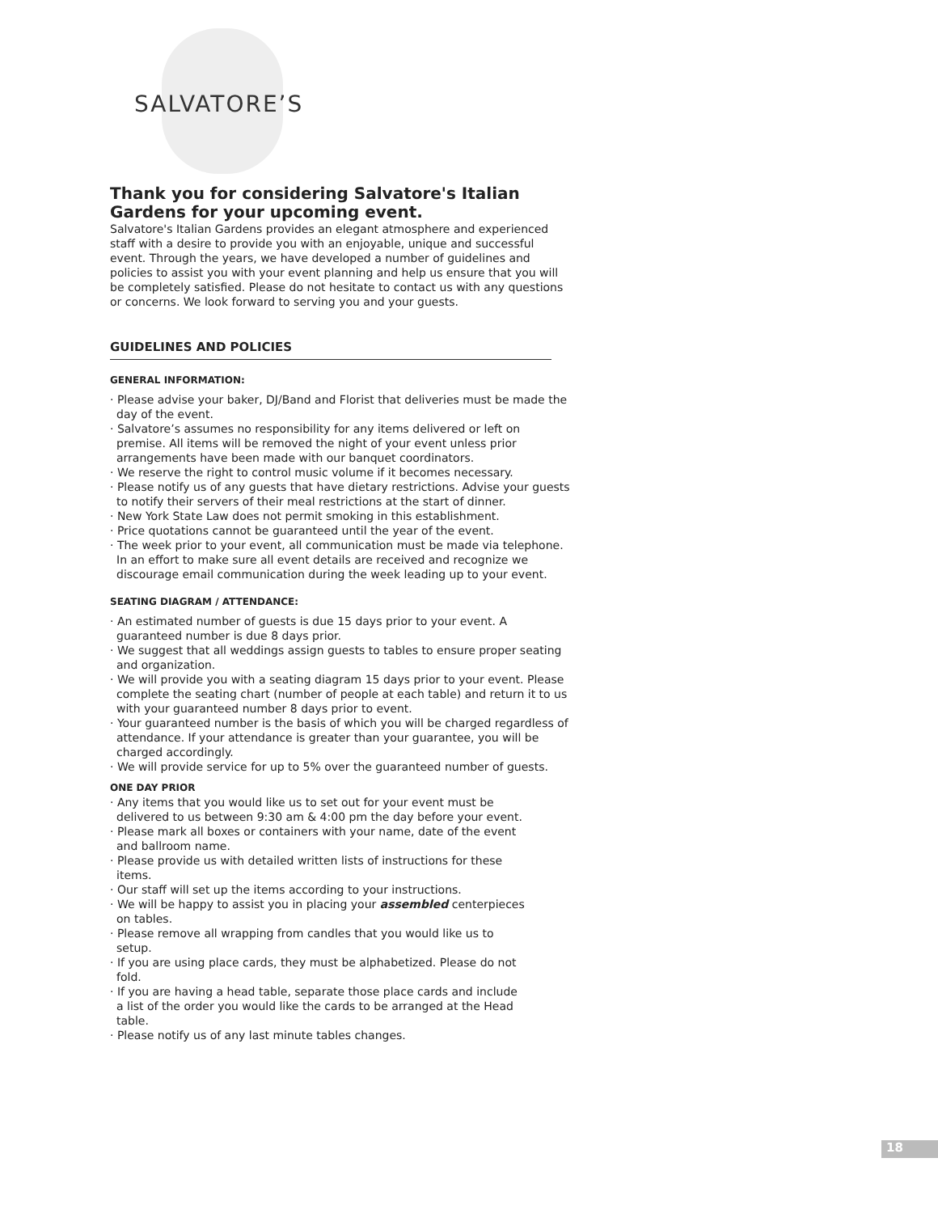SALVATORE’S
Thank you for considering Salvatore's Italian Gardens for your upcoming event.
Salvatore's Italian Gardens provides an elegant atmosphere and experienced staff with a desire to provide you with an enjoyable, unique and successful event. Through the years, we have developed a number of guidelines and policies to assist you with your event planning and help us ensure that you will be completely satisfied. Please do not hesitate to contact us with any questions or concerns. We look forward to serving you and your guests.
GUIDELINES AND POLICIES
GENERAL INFORMATION:
· Please advise your baker, DJ/Band and Florist that deliveries must be made the day of the event.
· Salvatore’s assumes no responsibility for any items delivered or left on premise. All items will be removed the night of your event unless prior arrangements have been made with our banquet coordinators.
· We reserve the right to control music volume if it becomes necessary.
· Please notify us of any guests that have dietary restrictions. Advise your guests to notify their servers of their meal restrictions at the start of dinner.
· New York State Law does not permit smoking in this establishment.
· Price quotations cannot be guaranteed until the year of the event.
· The week prior to your event, all communication must be made via telephone. In an effort to make sure all event details are received and recognize we discourage email communication during the week leading up to your event.
SEATING DIAGRAM / ATTENDANCE:
· An estimated number of guests is due 15 days prior to your event. A guaranteed number is due 8 days prior.
· We suggest that all weddings assign guests to tables to ensure proper seating and organization.
· We will provide you with a seating diagram 15 days prior to your event. Please complete the seating chart (number of people at each table) and return it to us with your guaranteed number 8 days prior to event.
· Your guaranteed number is the basis of which you will be charged regardless of attendance. If your attendance is greater than your guarantee, you will be charged accordingly.
· We will provide service for up to 5% over the guaranteed number of guests.
ONE DAY PRIOR
· Any items that you would like us to set out for your event must be delivered to us between 9:30 am & 4:00 pm the day before your event.
· Please mark all boxes or containers with your name, date of the event and ballroom name.
· Please provide us with detailed written lists of instructions for these items.
· Our staff will set up the items according to your instructions.
· We will be happy to assist you in placing your assembled centerpieces on tables.
· Please remove all wrapping from candles that you would like us to setup.
· If you are using place cards, they must be alphabetized. Please do not fold.
· If you are having a head table, separate those place cards and include a list of the order you would like the cards to be arranged at the Head table.
· Please notify us of any last minute tables changes.
18